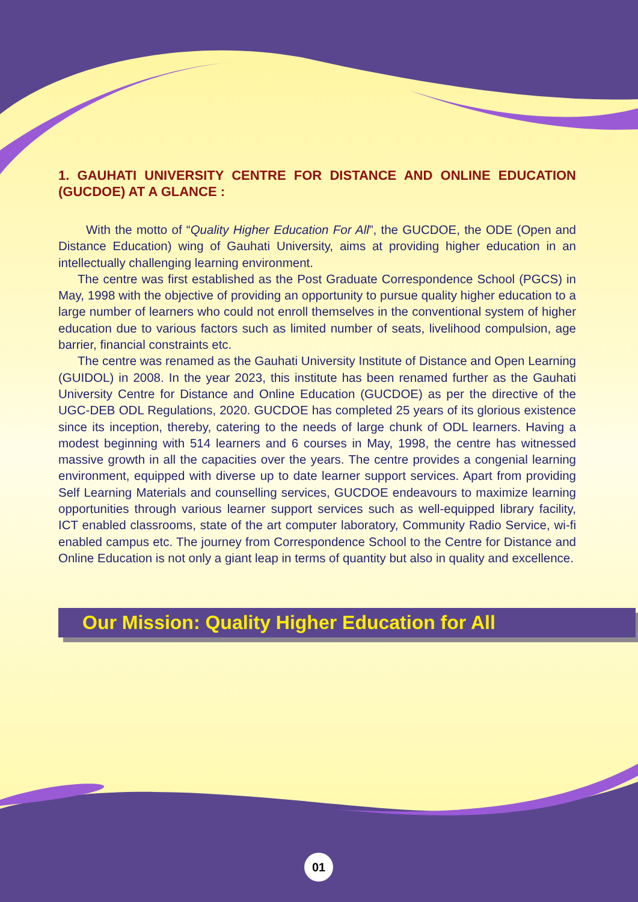1. GAUHATI UNIVERSITY CENTRE FOR DISTANCE AND ONLINE EDUCATION (GUCDOE) AT A GLANCE :
With the motto of “Quality Higher Education For All”, the GUCDOE, the ODE (Open and Distance Education) wing of Gauhati University, aims at providing higher education in an intellectually challenging learning environment.
The centre was first established as the Post Graduate Correspondence School (PGCS) in May, 1998 with the objective of providing an opportunity to pursue quality higher education to a large number of learners who could not enroll themselves in the conventional system of higher education due to various factors such as limited number of seats, livelihood compulsion, age barrier, financial constraints etc.
The centre was renamed as the Gauhati University Institute of Distance and Open Learning (GUIDOL) in 2008. In the year 2023, this institute has been renamed further as the Gauhati University Centre for Distance and Online Education (GUCDOE) as per the directive of the UGC-DEB ODL Regulations, 2020. GUCDOE has completed 25 years of its glorious existence since its inception, thereby, catering to the needs of large chunk of ODL learners. Having a modest beginning with 514 learners and 6 courses in May, 1998, the centre has witnessed massive growth in all the capacities over the years. The centre provides a congenial learning environment, equipped with diverse up to date learner support services. Apart from providing Self Learning Materials and counselling services, GUCDOE endeavours to maximize learning opportunities through various learner support services such as well-equipped library facility, ICT enabled classrooms, state of the art computer laboratory, Community Radio Service, wi-fi enabled campus etc. The journey from Correspondence School to the Centre for Distance and Online Education is not only a giant leap in terms of quantity but also in quality and excellence.
Our Mission: Quality Higher Education for All
01